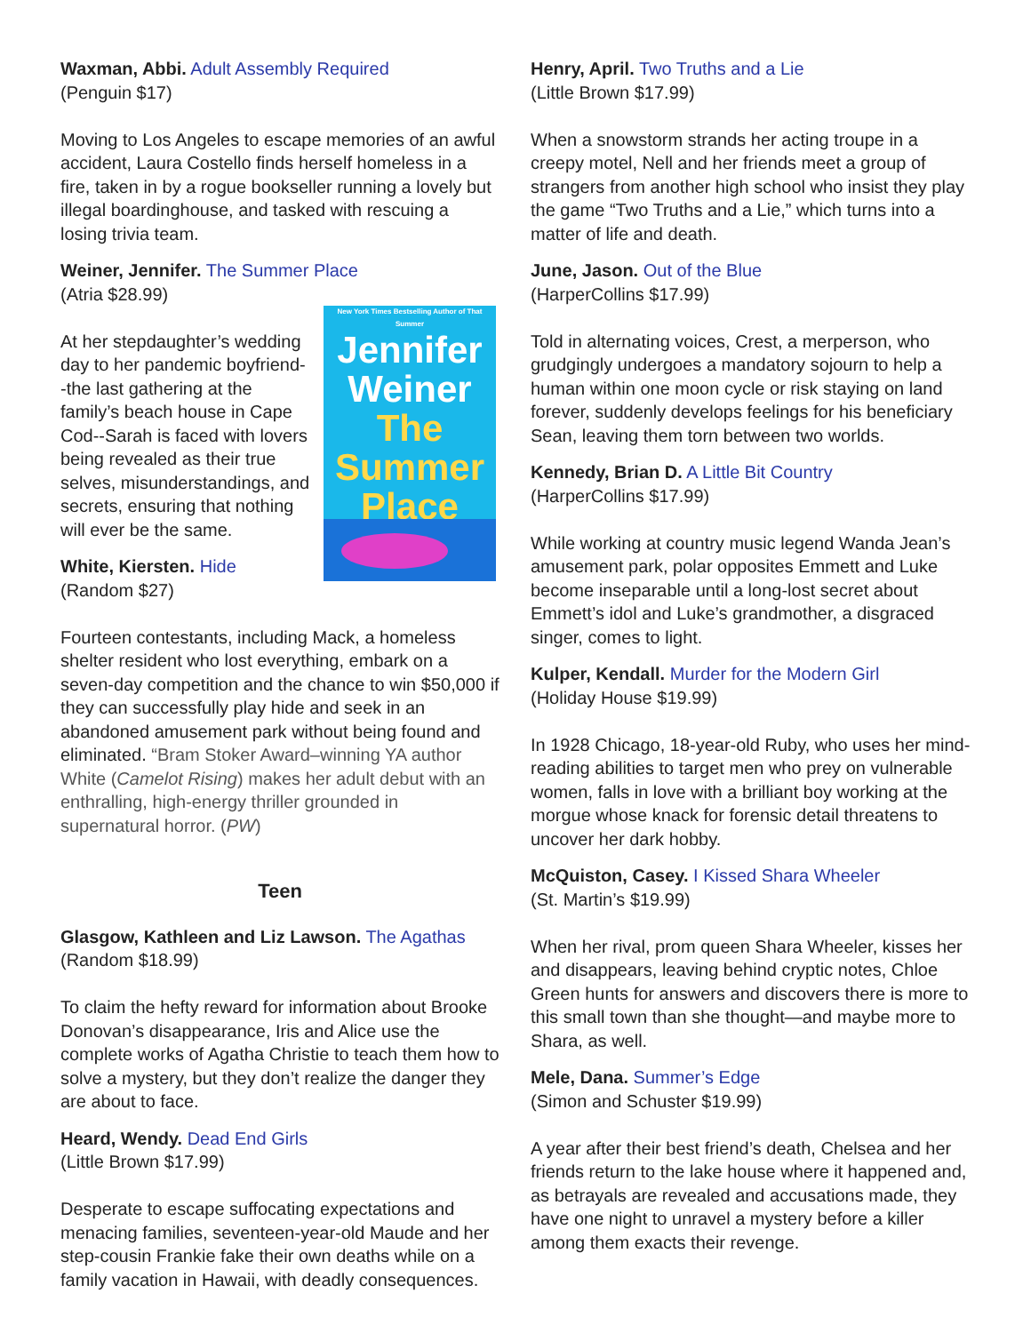Waxman, Abbi. Adult Assembly Required
(Penguin $17)
Moving to Los Angeles to escape memories of an awful accident, Laura Costello finds herself homeless in a fire, taken in by a rogue bookseller running a lovely but illegal boardinghouse, and tasked with rescuing a losing trivia team.
Weiner, Jennifer. The Summer Place
(Atria $28.99)
New York Times Bestselling Author of That Summer
Jennifer Weiner
The
Summer
Place
At her stepdaughter’s wedding day to her pandemic boyfriend--the last gathering at the family’s beach house in Cape Cod--Sarah is faced with lovers being revealed as their true selves, misunderstandings, and secrets, ensuring that nothing will ever be the same.
White, Kiersten. Hide
(Random $27)
Fourteen contestants, including Mack, a homeless shelter resident who lost everything, embark on a seven-day competition and the chance to win $50,000 if they can successfully play hide and seek in an abandoned amusement park without being found and eliminated. “Bram Stoker Award–winning YA author White (Camelot Rising) makes her adult debut with an enthralling, high-energy thriller grounded in supernatural horror. (PW)
Teen
Glasgow, Kathleen and Liz Lawson. The Agathas
(Random $18.99)
To claim the hefty reward for information about Brooke Donovan’s disappearance, Iris and Alice use the complete works of Agatha Christie to teach them how to solve a mystery, but they don’t realize the danger they are about to face.
Heard, Wendy. Dead End Girls
(Little Brown $17.99)
Desperate to escape suffocating expectations and menacing families, seventeen-year-old Maude and her step-cousin Frankie fake their own deaths while on a family vacation in Hawaii, with deadly consequences.
Henry, April. Two Truths and a Lie
(Little Brown $17.99)
When a snowstorm strands her acting troupe in a creepy motel, Nell and her friends meet a group of strangers from another high school who insist they play the game “Two Truths and a Lie,” which turns into a matter of life and death.
June, Jason. Out of the Blue
(HarperCollins $17.99)
Told in alternating voices, Crest, a merperson, who grudgingly undergoes a mandatory sojourn to help a human within one moon cycle or risk staying on land forever, suddenly develops feelings for his beneficiary Sean, leaving them torn between two worlds.
Kennedy, Brian D. A Little Bit Country
(HarperCollins $17.99)
While working at country music legend Wanda Jean’s amusement park, polar opposites Emmett and Luke become inseparable until a long-lost secret about Emmett’s idol and Luke’s grandmother, a disgraced singer, comes to light.
Kulper, Kendall. Murder for the Modern Girl
(Holiday House $19.99)
In 1928 Chicago, 18-year-old Ruby, who uses her mind-reading abilities to target men who prey on vulnerable women, falls in love with a brilliant boy working at the morgue whose knack for forensic detail threatens to uncover her dark hobby.
McQuiston, Casey. I Kissed Shara Wheeler
(St. Martin’s $19.99)
When her rival, prom queen Shara Wheeler, kisses her and disappears, leaving behind cryptic notes, Chloe Green hunts for answers and discovers there is more to this small town than she thought—and maybe more to Shara, as well.
Mele, Dana. Summer’s Edge
(Simon and Schuster $19.99)
A year after their best friend’s death, Chelsea and her friends return to the lake house where it happened and, as betrayals are revealed and accusations made, they have one night to unravel a mystery before a killer among them exacts their revenge.